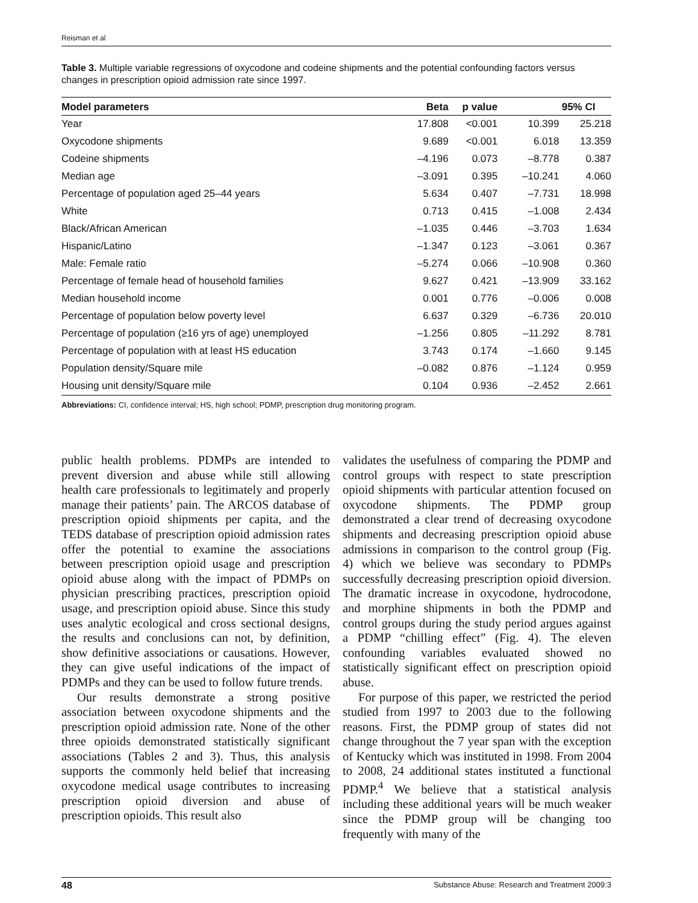Reisman et al
Table 3. Multiple variable regressions of oxycodone and codeine shipments and the potential confounding factors versus changes in prescription opioid admission rate since 1997.
| Model parameters | Beta | p value | 95% CI | |
| --- | --- | --- | --- | --- |
| Year | 17.808 | <0.001 | 10.399 | 25.218 |
| Oxycodone shipments | 9.689 | <0.001 | 6.018 | 13.359 |
| Codeine shipments | –4.196 | 0.073 | –8.778 | 0.387 |
| Median age | –3.091 | 0.395 | –10.241 | 4.060 |
| Percentage of population aged 25–44 years | 5.634 | 0.407 | –7.731 | 18.998 |
| White | 0.713 | 0.415 | –1.008 | 2.434 |
| Black/African American | –1.035 | 0.446 | –3.703 | 1.634 |
| Hispanic/Latino | –1.347 | 0.123 | –3.061 | 0.367 |
| Male: Female ratio | –5.274 | 0.066 | –10.908 | 0.360 |
| Percentage of female head of household families | 9.627 | 0.421 | –13.909 | 33.162 |
| Median household income | 0.001 | 0.776 | –0.006 | 0.008 |
| Percentage of population below poverty level | 6.637 | 0.329 | –6.736 | 20.010 |
| Percentage of population (≥16 yrs of age) unemployed | –1.256 | 0.805 | –11.292 | 8.781 |
| Percentage of population with at least HS education | 3.743 | 0.174 | –1.660 | 9.145 |
| Population density/Square mile | –0.082 | 0.876 | –1.124 | 0.959 |
| Housing unit density/Square mile | 0.104 | 0.936 | –2.452 | 2.661 |
Abbreviations: CI, confidence interval; HS, high school; PDMP, prescription drug monitoring program.
public health problems. PDMPs are intended to prevent diversion and abuse while still allowing health care professionals to legitimately and properly manage their patients’ pain. The ARCOS database of prescription opioid shipments per capita, and the TEDS database of prescription opioid admission rates offer the potential to examine the associations between prescription opioid usage and prescription opioid abuse along with the impact of PDMPs on physician prescribing practices, prescription opioid usage, and prescription opioid abuse. Since this study uses analytic ecological and cross sectional designs, the results and conclusions can not, by definition, show definitive associations or causations. However, they can give useful indications of the impact of PDMPs and they can be used to follow future trends.
Our results demonstrate a strong positive association between oxycodone shipments and the prescription opioid admission rate. None of the other three opioids demonstrated statistically significant associations (Tables 2 and 3). Thus, this analysis supports the commonly held belief that increasing oxycodone medical usage contributes to increasing prescription opioid diversion and abuse of prescription opioids. This result also
validates the usefulness of comparing the PDMP and control groups with respect to state prescription opioid shipments with particular attention focused on oxycodone shipments. The PDMP group demonstrated a clear trend of decreasing oxycodone shipments and decreasing prescription opioid abuse admissions in comparison to the control group (Fig. 4) which we believe was secondary to PDMPs successfully decreasing prescription opioid diversion. The dramatic increase in oxycodone, hydrocodone, and morphine shipments in both the PDMP and control groups during the study period argues against a PDMP “chilling effect” (Fig. 4). The eleven confounding variables evaluated showed no statistically significant effect on prescription opioid abuse.
For purpose of this paper, we restricted the period studied from 1997 to 2003 due to the following reasons. First, the PDMP group of states did not change throughout the 7 year span with the exception of Kentucky which was instituted in 1998. From 2004 to 2008, 24 additional states instituted a functional PDMP.<sup>4</sup> We believe that a statistical analysis including these additional years will be much weaker since the PDMP group will be changing too frequently with many of the
48 Substance Abuse: Research and Treatment 2009:3